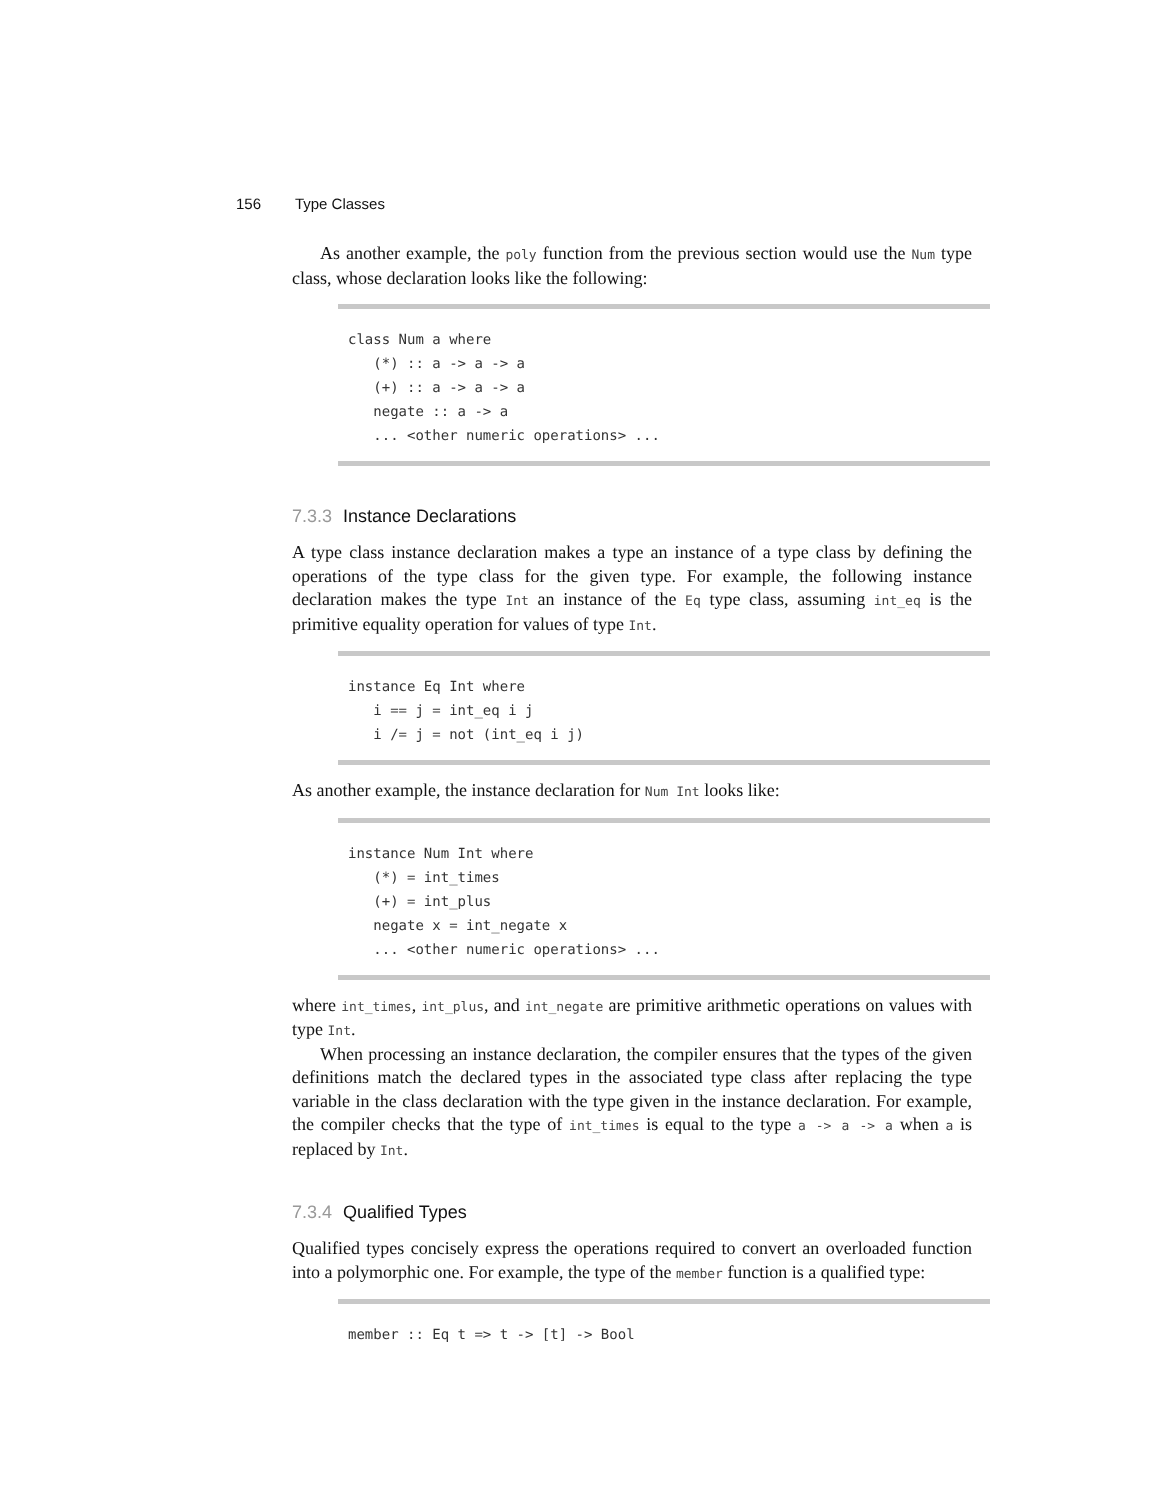156 Type Classes
As another example, the poly function from the previous section would use the Num type class, whose declaration looks like the following:
class Num a where
   (*) :: a -> a -> a
   (+) :: a -> a -> a
   negate :: a -> a
   ... <other numeric operations> ...
7.3.3 Instance Declarations
A type class instance declaration makes a type an instance of a type class by defining the operations of the type class for the given type. For example, the following instance declaration makes the type Int an instance of the Eq type class, assuming int_eq is the primitive equality operation for values of type Int.
instance Eq Int where
   i == j = int_eq i j
   i /= j = not (int_eq i j)
As another example, the instance declaration for Num Int looks like:
instance Num Int where
   (*) = int_times
   (+) = int_plus
   negate x = int_negate x
   ... <other numeric operations> ...
where int_times, int_plus, and int_negate are primitive arithmetic operations on values with type Int.
When processing an instance declaration, the compiler ensures that the types of the given definitions match the declared types in the associated type class after replacing the type variable in the class declaration with the type given in the instance declaration. For example, the compiler checks that the type of int_times is equal to the type a -> a -> a when a is replaced by Int.
7.3.4 Qualified Types
Qualified types concisely express the operations required to convert an overloaded function into a polymorphic one. For example, the type of the member function is a qualified type:
member :: Eq t => t -> [t] -> Bool